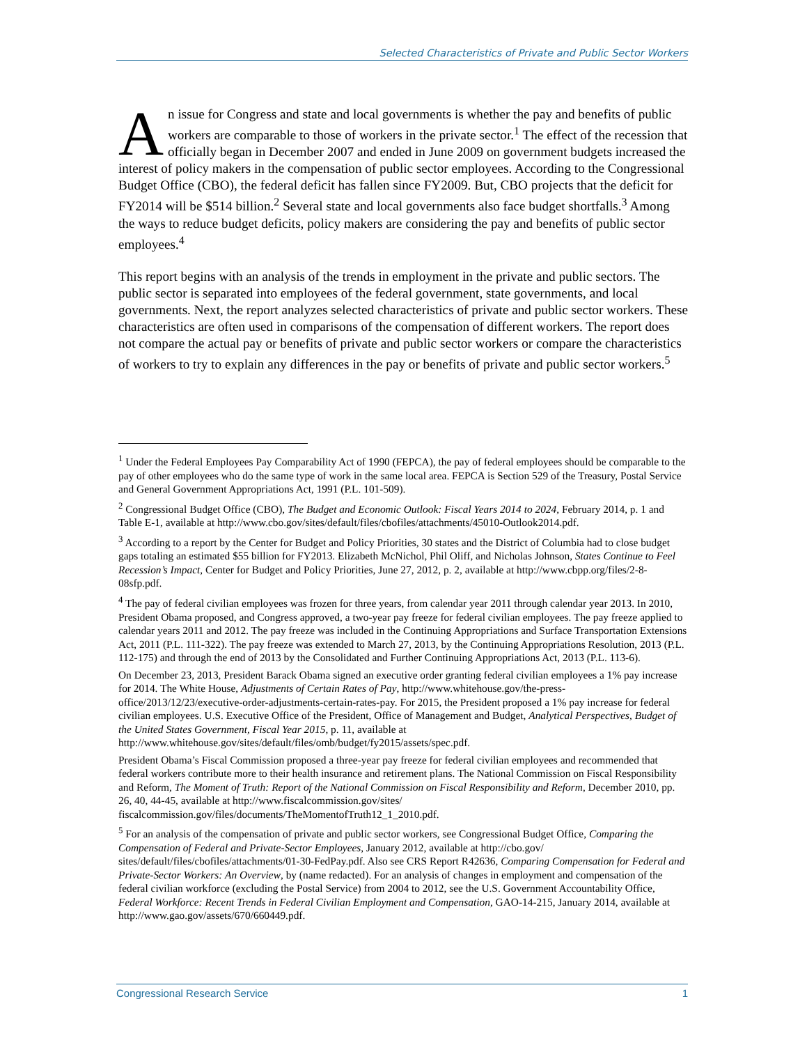Selected Characteristics of Private and Public Sector Workers
An issue for Congress and state and local governments is whether the pay and benefits of public workers are comparable to those of workers in the private sector.<sup>1</sup> The effect of the recession that officially began in December 2007 and ended in June 2009 on government budgets increased the interest of policy makers in the compensation of public sector employees. According to the Congressional Budget Office (CBO), the federal deficit has fallen since FY2009. But, CBO projects that the deficit for FY2014 will be $514 billion.<sup>2</sup> Several state and local governments also face budget shortfalls.<sup>3</sup> Among the ways to reduce budget deficits, policy makers are considering the pay and benefits of public sector employees.<sup>4</sup>
This report begins with an analysis of the trends in employment in the private and public sectors. The public sector is separated into employees of the federal government, state governments, and local governments. Next, the report analyzes selected characteristics of private and public sector workers. These characteristics are often used in comparisons of the compensation of different workers. The report does not compare the actual pay or benefits of private and public sector workers or compare the characteristics of workers to try to explain any differences in the pay or benefits of private and public sector workers.<sup>5</sup>
<sup>1</sup> Under the Federal Employees Pay Comparability Act of 1990 (FEPCA), the pay of federal employees should be comparable to the pay of other employees who do the same type of work in the same local area. FEPCA is Section 529 of the Treasury, Postal Service and General Government Appropriations Act, 1991 (P.L. 101-509).
<sup>2</sup> Congressional Budget Office (CBO), The Budget and Economic Outlook: Fiscal Years 2014 to 2024, February 2014, p. 1 and Table E-1, available at http://www.cbo.gov/sites/default/files/cbofiles/attachments/45010-Outlook2014.pdf.
<sup>3</sup> According to a report by the Center for Budget and Policy Priorities, 30 states and the District of Columbia had to close budget gaps totaling an estimated $55 billion for FY2013. Elizabeth McNichol, Phil Oliff, and Nicholas Johnson, States Continue to Feel Recession’s Impact, Center for Budget and Policy Priorities, June 27, 2012, p. 2, available at http://www.cbpp.org/files/2-8-08sfp.pdf.
<sup>4</sup> The pay of federal civilian employees was frozen for three years, from calendar year 2011 through calendar year 2013. In 2010, President Obama proposed, and Congress approved, a two-year pay freeze for federal civilian employees. The pay freeze applied to calendar years 2011 and 2012. The pay freeze was included in the Continuing Appropriations and Surface Transportation Extensions Act, 2011 (P.L. 111-322). The pay freeze was extended to March 27, 2013, by the Continuing Appropriations Resolution, 2013 (P.L. 112-175) and through the end of 2013 by the Consolidated and Further Continuing Appropriations Act, 2013 (P.L. 113-6).
On December 23, 2013, President Barack Obama signed an executive order granting federal civilian employees a 1% pay increase for 2014. The White House, Adjustments of Certain Rates of Pay, http://www.whitehouse.gov/the-press-office/2013/12/23/executive-order-adjustments-certain-rates-pay. For 2015, the President proposed a 1% pay increase for federal civilian employees. U.S. Executive Office of the President, Office of Management and Budget, Analytical Perspectives, Budget of the United States Government, Fiscal Year 2015, p. 11, available at http://www.whitehouse.gov/sites/default/files/omb/budget/fy2015/assets/spec.pdf.
President Obama’s Fiscal Commission proposed a three-year pay freeze for federal civilian employees and recommended that federal workers contribute more to their health insurance and retirement plans. The National Commission on Fiscal Responsibility and Reform, The Moment of Truth: Report of the National Commission on Fiscal Responsibility and Reform, December 2010, pp. 26, 40, 44-45, available at http://www.fiscalcommission.gov/sites/ fiscalcommission.gov/files/documents/TheMomentofTruth12_1_2010.pdf.
<sup>5</sup> For an analysis of the compensation of private and public sector workers, see Congressional Budget Office, Comparing the Compensation of Federal and Private-Sector Employees, January 2012, available at http://cbo.gov/ sites/default/files/cbofiles/attachments/01-30-FedPay.pdf. Also see CRS Report R42636, Comparing Compensation for Federal and Private-Sector Workers: An Overview, by (name redacted). For an analysis of changes in employment and compensation of the federal civilian workforce (excluding the Postal Service) from 2004 to 2012, see the U.S. Government Accountability Office, Federal Workforce: Recent Trends in Federal Civilian Employment and Compensation, GAO-14-215, January 2014, available at http://www.gao.gov/assets/670/660449.pdf.
Congressional Research Service 1